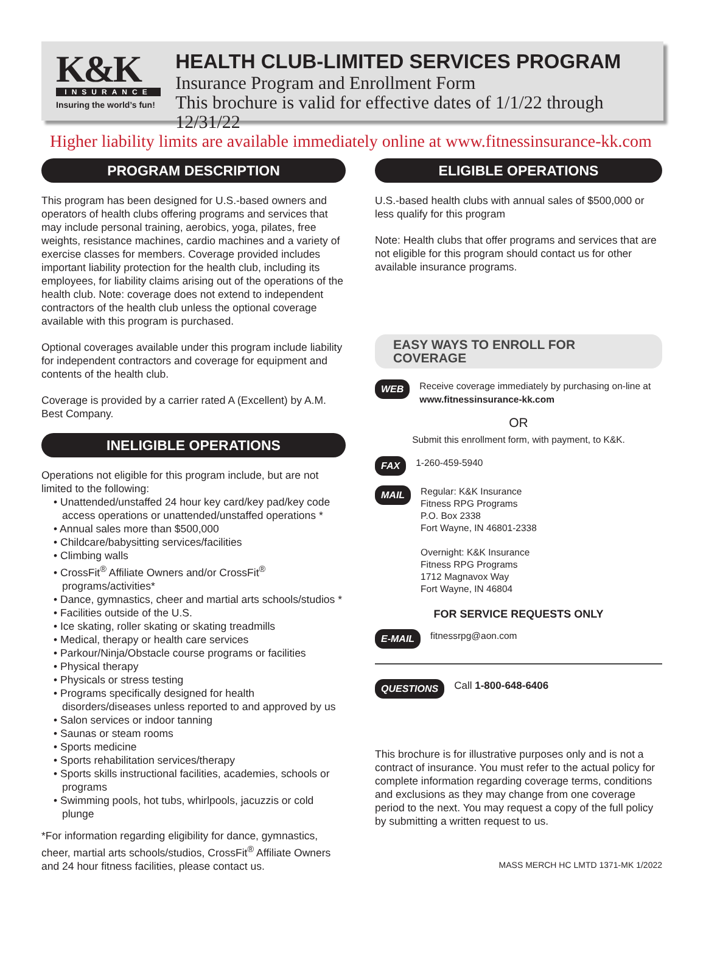K&K
INSURANCE
Insuring the world’s fun!
HEALTH CLUB-LIMITED SERVICES PROGRAM
Insurance Program and Enrollment Form
This brochure is valid for effective dates of 1/1/22 through 12/31/22
Higher liability limits are available immediately online at www.fitnessinsurance-kk.com
PROGRAM DESCRIPTION
This program has been designed for U.S.-based owners and operators of health clubs offering programs and services that may include personal training, aerobics, yoga, pilates, free weights, resistance machines, cardio machines and a variety of exercise classes for members. Coverage provided includes important liability protection for the health club, including its employees, for liability claims arising out of the operations of the health club. Note: coverage does not extend to independent contractors of the health club unless the optional coverage available with this program is purchased.
Optional coverages available under this program include liability for independent contractors and coverage for equipment and contents of the health club.
Coverage is provided by a carrier rated A (Excellent) by A.M. Best Company.
INELIGIBLE OPERATIONS
Operations not eligible for this program include, but are not limited to the following:
• Unattended/unstaffed 24 hour key card/key pad/key code access operations or unattended/unstaffed operations *
• Annual sales more than $500,000
• Childcare/babysitting services/facilities
• Climbing walls
• CrossFit<sup>®</sup> Affiliate Owners and/or CrossFit<sup>®</sup> programs/activities*
• Dance, gymnastics, cheer and martial arts schools/studios *
• Facilities outside of the U.S.
• Ice skating, roller skating or skating treadmills
• Medical, therapy or health care services
• Parkour/Ninja/Obstacle course programs or facilities
• Physical therapy
• Physicals or stress testing
• Programs specifically designed for health disorders/diseases unless reported to and approved by us
• Salon services or indoor tanning
• Saunas or steam rooms
• Sports medicine
• Sports rehabilitation services/therapy
• Sports skills instructional facilities, academies, schools or programs
• Swimming pools, hot tubs, whirlpools, jacuzzis or cold plunge
*For information regarding eligibility for dance, gymnastics, cheer, martial arts schools/studios, CrossFit<sup>®</sup> Affiliate Owners and 24 hour fitness facilities, please contact us.
ELIGIBLE OPERATIONS
U.S.-based health clubs with annual sales of $500,000 or less qualify for this program
Note: Health clubs that offer programs and services that are not eligible for this program should contact us for other available insurance programs.
EASY WAYS TO ENROLL FOR COVERAGE
WEB
Receive coverage immediately by purchasing on-line at
www.fitnessinsurance-kk.com
OR
Submit this enrollment form, with payment, to K&K.
FAX
1-260-459-5940
MAIL
Regular: K&K Insurance
Fitness RPG Programs
P.O. Box 2338
Fort Wayne, IN 46801-2338
Overnight: K&K Insurance
Fitness RPG Programs
1712 Magnavox Way
Fort Wayne, IN 46804
FOR SERVICE REQUESTS ONLY
E-MAIL
fitnessrpg@aon.com
QUESTIONS
Call 1-800-648-6406
This brochure is for illustrative purposes only and is not a contract of insurance. You must refer to the actual policy for complete information regarding coverage terms, conditions and exclusions as they may change from one coverage period to the next. You may request a copy of the full policy by submitting a written request to us.
MASS MERCH HC LMTD 1371-MK 1/2022